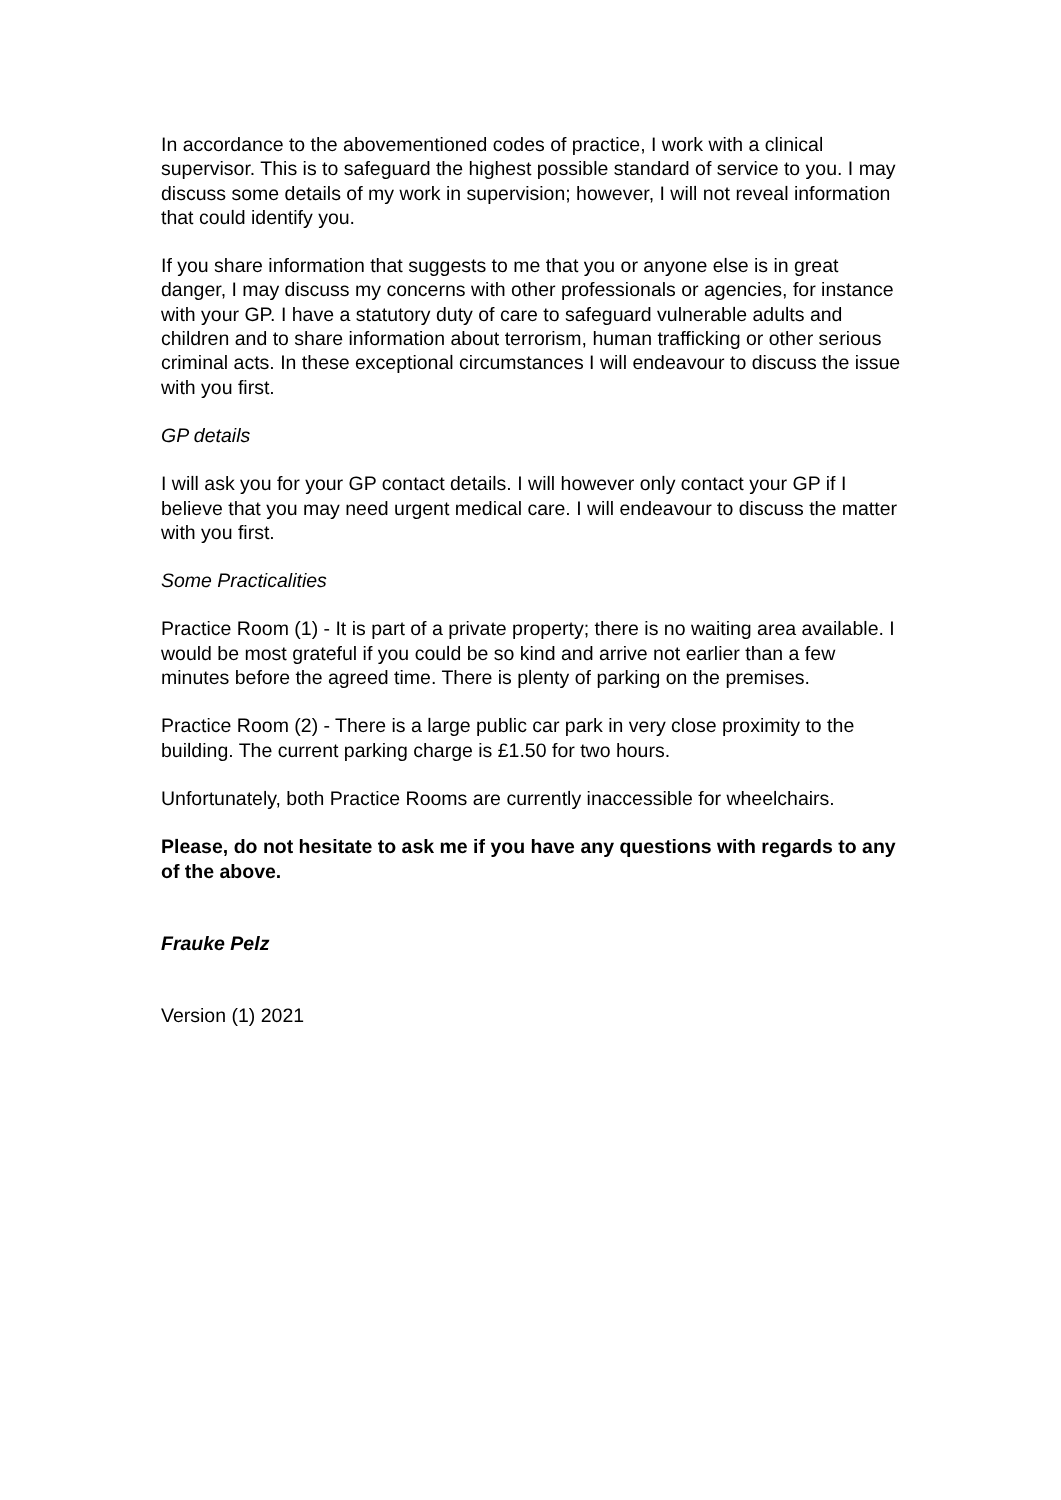In accordance to the abovementioned codes of practice, I work with a clinical supervisor. This is to safeguard the highest possible standard of service to you. I may discuss some details of my work in supervision; however, I will not reveal information that could identify you.
If you share information that suggests to me that you or anyone else is in great danger, I may discuss my concerns with other professionals or agencies, for instance with your GP. I have a statutory duty of care to safeguard vulnerable adults and children and to share information about terrorism, human trafficking or other serious criminal acts. In these exceptional circumstances I will endeavour to discuss the issue with you first.
GP details
I will ask you for your GP contact details. I will however only contact your GP if I believe that you may need urgent medical care. I will endeavour to discuss the matter with you first.
Some Practicalities
Practice Room (1) - It is part of a private property; there is no waiting area available. I would be most grateful if you could be so kind and arrive not earlier than a few minutes before the agreed time. There is plenty of parking on the premises.
Practice Room (2) - There is a large public car park in very close proximity to the building. The current parking charge is £1.50 for two hours.
Unfortunately, both Practice Rooms are currently inaccessible for wheelchairs.
Please, do not hesitate to ask me if you have any questions with regards to any of the above.
Frauke Pelz
Version (1) 2021